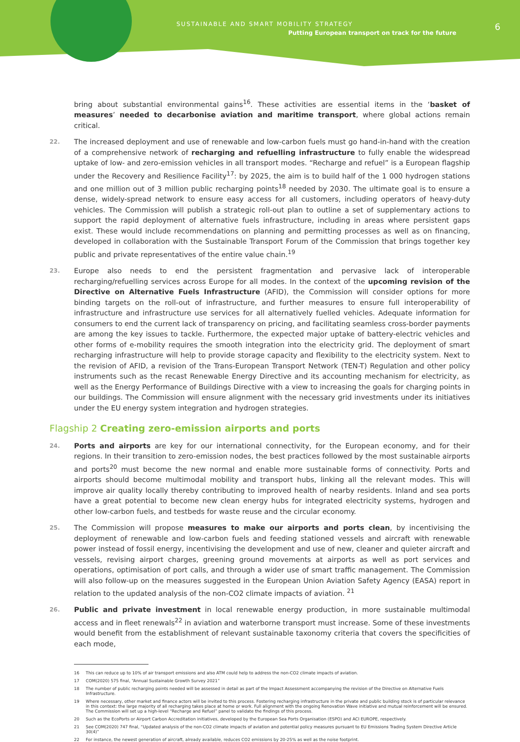SUSTAINABLE AND SMART MOBILITY STRATEGY
Putting European transport on track for the future
6
bring about substantial environmental gains<sup>16</sup>. These activities are essential items in the ‘basket of measures’ needed to decarbonise aviation and maritime transport, where global actions remain critical.
22. The increased deployment and use of renewable and low-carbon fuels must go hand-in-hand with the creation of a comprehensive network of recharging and refuelling infrastructure to fully enable the widespread uptake of low- and zero-emission vehicles in all transport modes. “Recharge and refuel” is a European flagship under the Recovery and Resilience Facility<sup>17</sup>: by 2025, the aim is to build half of the 1 000 hydrogen stations and one million out of 3 million public recharging points<sup>18</sup> needed by 2030. The ultimate goal is to ensure a dense, widely-spread network to ensure easy access for all customers, including operators of heavy-duty vehicles. The Commission will publish a strategic roll-out plan to outline a set of supplementary actions to support the rapid deployment of alternative fuels infrastructure, including in areas where persistent gaps exist. These would include recommendations on planning and permitting processes as well as on financing, developed in collaboration with the Sustainable Transport Forum of the Commission that brings together key public and private representatives of the entire value chain.<sup>19</sup>
23. Europe also needs to end the persistent fragmentation and pervasive lack of interoperable recharging/refuelling services across Europe for all modes. In the context of the upcoming revision of the Directive on Alternative Fuels Infrastructure (AFID), the Commission will consider options for more binding targets on the roll-out of infrastructure, and further measures to ensure full interoperability of infrastructure and infrastructure use services for all alternatively fuelled vehicles. Adequate information for consumers to end the current lack of transparency on pricing, and facilitating seamless cross-border payments are among the key issues to tackle. Furthermore, the expected major uptake of battery-electric vehicles and other forms of e-mobility requires the smooth integration into the electricity grid. The deployment of smart recharging infrastructure will help to provide storage capacity and flexibility to the electricity system. Next to the revision of AFID, a revision of the Trans-European Transport Network (TEN-T) Regulation and other policy instruments such as the recast Renewable Energy Directive and its accounting mechanism for electricity, as well as the Energy Performance of Buildings Directive with a view to increasing the goals for charging points in our buildings. The Commission will ensure alignment with the necessary grid investments under its initiatives under the EU energy system integration and hydrogen strategies.
Flagship 2 Creating zero-emission airports and ports
24. Ports and airports are key for our international connectivity, for the European economy, and for their regions. In their transition to zero-emission nodes, the best practices followed by the most sustainable airports and ports<sup>20</sup> must become the new normal and enable more sustainable forms of connectivity. Ports and airports should become multimodal mobility and transport hubs, linking all the relevant modes. This will improve air quality locally thereby contributing to improved health of nearby residents. Inland and sea ports have a great potential to become new clean energy hubs for integrated electricity systems, hydrogen and other low-carbon fuels, and testbeds for waste reuse and the circular economy.
25. The Commission will propose measures to make our airports and ports clean, by incentivising the deployment of renewable and low-carbon fuels and feeding stationed vessels and aircraft with renewable power instead of fossil energy, incentivising the development and use of new, cleaner and quieter aircraft and vessels, revising airport charges, greening ground movements at airports as well as port services and operations, optimisation of port calls, and through a wider use of smart traffic management. The Commission will also follow-up on the measures suggested in the European Union Aviation Safety Agency (EASA) report in relation to the updated analysis of the non-CO2 climate impacts of aviation. <sup>21</sup>
26. Public and private investment in local renewable energy production, in more sustainable multimodal access and in fleet renewals<sup>22</sup> in aviation and waterborne transport must increase. Some of these investments would benefit from the establishment of relevant sustainable taxonomy criteria that covers the specificities of each mode,
16 This can reduce up to 10% of air transport emissions and also ATM could help to address the non-CO2 climate impacts of aviation.
17 COM(2020) 575 final, “Annual Sustainable Growth Survey 2021”
18 The number of public recharging points needed will be assessed in detail as part of the Impact Assessment accompanying the revision of the Directive on Alternative Fuels Infrastructure.
19 Where necessary, other market and finance actors will be invited to this process. Fostering recharging infrastructure in the private and public building stock is of particular relevance in this context: the large majority of all recharging takes place at home or work. Full alignment with the ongoing Renovation Wave initiative and mutual reinforcement will be ensured. The Commission will set up a high-level “Recharge and Refuel” panel to validate the findings of this process.
20 Such as the EcoPorts or Airport Carbon Accreditation initiatives, developed by the European Sea Ports Organisation (ESPO) and ACI EUROPE, respectively.
21 See COM(2020) 747 final, “Updated analysis of the non-CO2 climate impacts of aviation and potential policy measures pursuant to EU Emissions Trading System Directive Article 30(4)”
22 For instance, the newest generation of aircraft, already available, reduces CO2 emissions by 20-25% as well as the noise footprint.